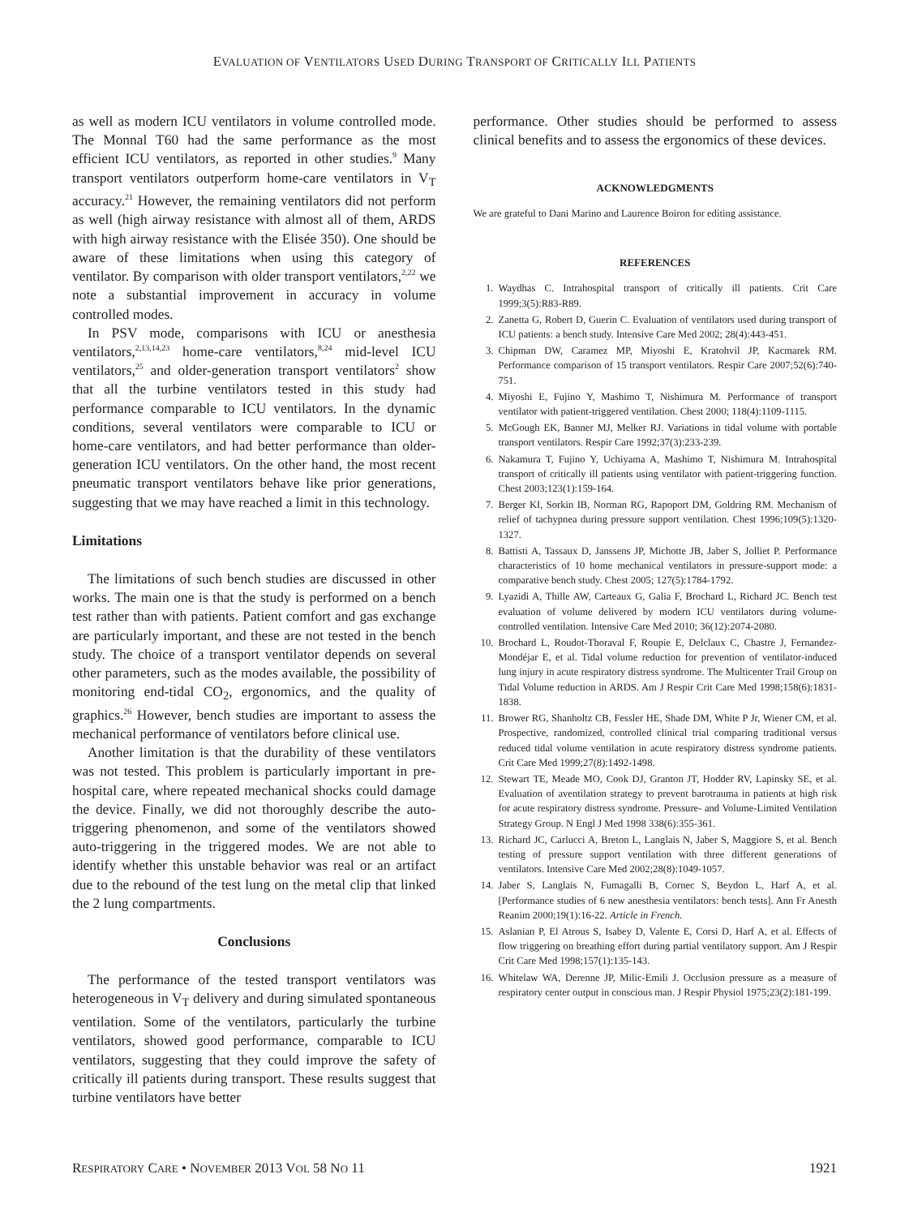EVALUATION OF VENTILATORS USED DURING TRANSPORT OF CRITICALLY ILL PATIENTS
as well as modern ICU ventilators in volume controlled mode. The Monnal T60 had the same performance as the most efficient ICU ventilators, as reported in other studies.<sup>9</sup> Many transport ventilators outperform home-care ventilators in V<sub>T</sub> accuracy.<sup>21</sup> However, the remaining ventilators did not perform as well (high airway resistance with almost all of them, ARDS with high airway resistance with the Elisée 350). One should be aware of these limitations when using this category of ventilator. By comparison with older transport ventilators,<sup>2,22</sup> we note a substantial improvement in accuracy in volume controlled modes.
In PSV mode, comparisons with ICU or anesthesia ventilators,<sup>2,13,14,23</sup> home-care ventilators,<sup>8,24</sup> mid-level ICU ventilators,<sup>25</sup> and older-generation transport ventilators<sup>2</sup> show that all the turbine ventilators tested in this study had performance comparable to ICU ventilators. In the dynamic conditions, several ventilators were comparable to ICU or home-care ventilators, and had better performance than older-generation ICU ventilators. On the other hand, the most recent pneumatic transport ventilators behave like prior generations, suggesting that we may have reached a limit in this technology.
Limitations
The limitations of such bench studies are discussed in other works. The main one is that the study is performed on a bench test rather than with patients. Patient comfort and gas exchange are particularly important, and these are not tested in the bench study. The choice of a transport ventilator depends on several other parameters, such as the modes available, the possibility of monitoring end-tidal CO<sub>2</sub>, ergonomics, and the quality of graphics.<sup>26</sup> However, bench studies are important to assess the mechanical performance of ventilators before clinical use.
Another limitation is that the durability of these ventilators was not tested. This problem is particularly important in pre-hospital care, where repeated mechanical shocks could damage the device. Finally, we did not thoroughly describe the auto-triggering phenomenon, and some of the ventilators showed auto-triggering in the triggered modes. We are not able to identify whether this unstable behavior was real or an artifact due to the rebound of the test lung on the metal clip that linked the 2 lung compartments.
Conclusions
The performance of the tested transport ventilators was heterogeneous in V<sub>T</sub> delivery and during simulated spontaneous ventilation. Some of the ventilators, particularly the turbine ventilators, showed good performance, comparable to ICU ventilators, suggesting that they could improve the safety of critically ill patients during transport. These results suggest that turbine ventilators have better
performance. Other studies should be performed to assess clinical benefits and to assess the ergonomics of these devices.
ACKNOWLEDGMENTS
We are grateful to Dani Marino and Laurence Boiron for editing assistance.
REFERENCES
1. Waydhas C. Intrahospital transport of critically ill patients. Crit Care 1999;3(5):R83-R89.
2. Zanetta G, Robert D, Guerin C. Evaluation of ventilators used during transport of ICU patients: a bench study. Intensive Care Med 2002; 28(4):443-451.
3. Chipman DW, Caramez MP, Miyoshi E, Kratohvil JP, Kacmarek RM. Performance comparison of 15 transport ventilators. Respir Care 2007;52(6):740-751.
4. Miyoshi E, Fujino Y, Mashimo T, Nishimura M. Performance of transport ventilator with patient-triggered ventilation. Chest 2000; 118(4):1109-1115.
5. McGough EK, Banner MJ, Melker RJ. Variations in tidal volume with portable transport ventilators. Respir Care 1992;37(3):233-239.
6. Nakamura T, Fujino Y, Uchiyama A, Mashimo T, Nishimura M. Intrahospital transport of critically ill patients using ventilator with patient-triggering function. Chest 2003;123(1):159-164.
7. Berger KI, Sorkin IB, Norman RG, Rapoport DM, Goldring RM. Mechanism of relief of tachypnea during pressure support ventilation. Chest 1996;109(5):1320-1327.
8. Battisti A, Tassaux D, Janssens JP, Michotte JB, Jaber S, Jolliet P. Performance characteristics of 10 home mechanical ventilators in pressure-support mode: a comparative bench study. Chest 2005; 127(5):1784-1792.
9. Lyazidi A, Thille AW, Carteaux G, Galia F, Brochard L, Richard JC. Bench test evaluation of volume delivered by modern ICU ventilators during volume-controlled ventilation. Intensive Care Med 2010; 36(12):2074-2080.
10. Brochard L, Roudot-Thoraval F, Roupie E, Delclaux C, Chastre J, Fernandez-Mondéjar E, et al. Tidal volume reduction for prevention of ventilator-induced lung injury in acute respiratory distress syndrome. The Multicenter Trail Group on Tidal Volume reduction in ARDS. Am J Respir Crit Care Med 1998;158(6):1831-1838.
11. Brower RG, Shanholtz CB, Fessler HE, Shade DM, White P Jr, Wiener CM, et al. Prospective, randomized, controlled clinical trial comparing traditional versus reduced tidal volume ventilation in acute respiratory distress syndrome patients. Crit Care Med 1999;27(8):1492-1498.
12. Stewart TE, Meade MO, Cook DJ, Granton JT, Hodder RV, Lapinsky SE, et al. Evaluation of aventilation strategy to prevent barotrauma in patients at high risk for acute respiratory distress syndrome. Pressure- and Volume-Limited Ventilation Strategy Group. N Engl J Med 1998 338(6):355-361.
13. Richard JC, Carlucci A, Breton L, Langlais N, Jaber S, Maggiore S, et al. Bench testing of pressure support ventilation with three different generations of ventilators. Intensive Care Med 2002;28(8):1049-1057.
14. Jaber S, Langlais N, Fumagalli B, Cornec S, Beydon L, Harf A, et al. [Performance studies of 6 new anesthesia ventilators: bench tests]. Ann Fr Anesth Reanim 2000;19(1):16-22. Article in French.
15. Aslanian P, El Atrous S, Isabey D, Valente E, Corsi D, Harf A, et al. Effects of flow triggering on breathing effort during partial ventilatory support. Am J Respir Crit Care Med 1998;157(1):135-143.
16. Whitelaw WA, Derenne JP, Milic-Emili J. Occlusion pressure as a measure of respiratory center output in conscious man. J Respir Physiol 1975;23(2):181-199.
RESPIRATORY CARE • NOVEMBER 2013 VOL 58 NO 11 1921